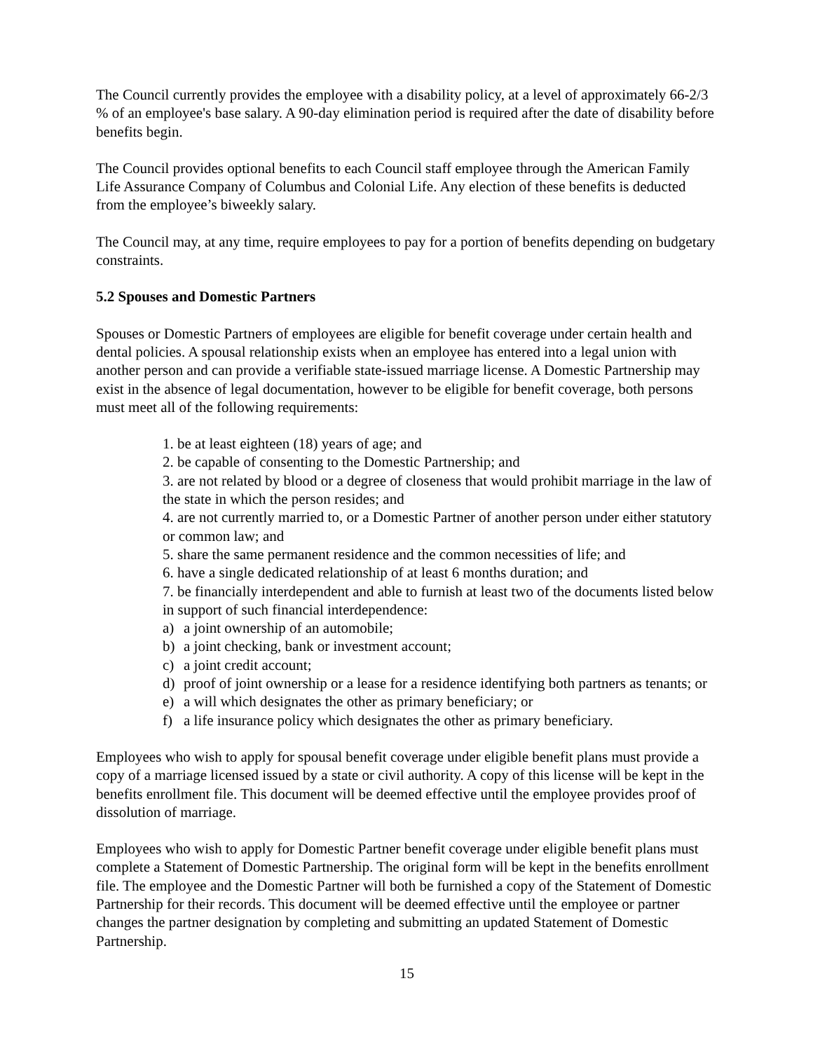The Council currently provides the employee with a disability policy, at a level of approximately 66-2/3 % of an employee's base salary. A 90-day elimination period is required after the date of disability before benefits begin.
The Council provides optional benefits to each Council staff employee through the American Family Life Assurance Company of Columbus and Colonial Life. Any election of these benefits is deducted from the employee’s biweekly salary.
The Council may, at any time, require employees to pay for a portion of benefits depending on budgetary constraints.
5.2 Spouses and Domestic Partners
Spouses or Domestic Partners of employees are eligible for benefit coverage under certain health and dental policies. A spousal relationship exists when an employee has entered into a legal union with another person and can provide a verifiable state-issued marriage license. A Domestic Partnership may exist in the absence of legal documentation, however to be eligible for benefit coverage, both persons must meet all of the following requirements:
1. be at least eighteen (18) years of age; and
2. be capable of consenting to the Domestic Partnership; and
3. are not related by blood or a degree of closeness that would prohibit marriage in the law of the state in which the person resides; and
4. are not currently married to, or a Domestic Partner of another person under either statutory or common law; and
5. share the same permanent residence and the common necessities of life; and
6. have a single dedicated relationship of at least 6 months duration; and
7. be financially interdependent and able to furnish at least two of the documents listed below in support of such financial interdependence:
a) a joint ownership of an automobile;
b) a joint checking, bank or investment account;
c) a joint credit account;
d) proof of joint ownership or a lease for a residence identifying both partners as tenants; or
e) a will which designates the other as primary beneficiary; or
f) a life insurance policy which designates the other as primary beneficiary.
Employees who wish to apply for spousal benefit coverage under eligible benefit plans must provide a copy of a marriage licensed issued by a state or civil authority. A copy of this license will be kept in the benefits enrollment file. This document will be deemed effective until the employee provides proof of dissolution of marriage.
Employees who wish to apply for Domestic Partner benefit coverage under eligible benefit plans must complete a Statement of Domestic Partnership. The original form will be kept in the benefits enrollment file. The employee and the Domestic Partner will both be furnished a copy of the Statement of Domestic Partnership for their records. This document will be deemed effective until the employee or partner changes the partner designation by completing and submitting an updated Statement of Domestic Partnership.
15